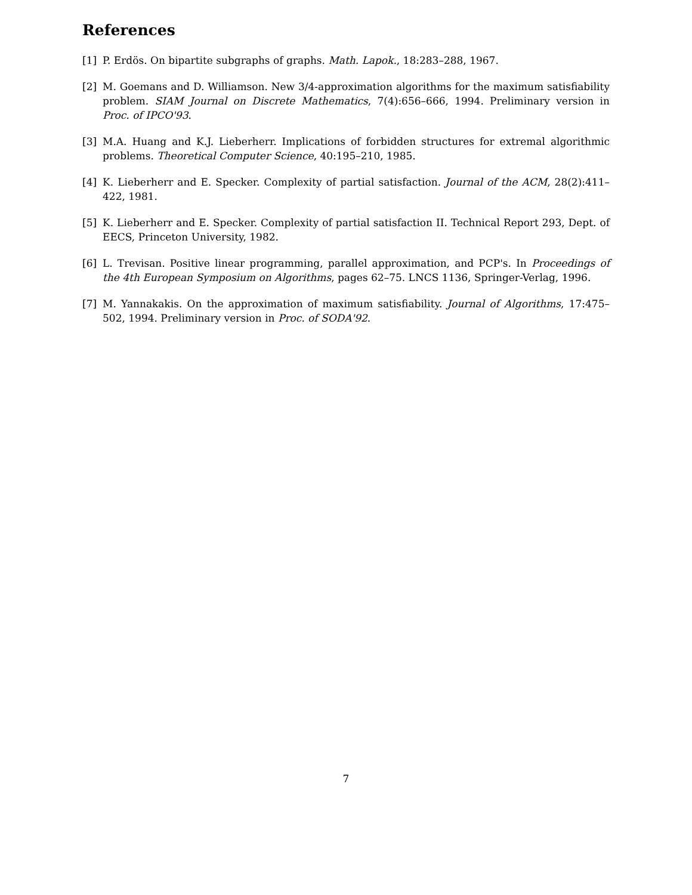References
[1] P. Erdös. On bipartite subgraphs of graphs. Math. Lapok., 18:283–288, 1967.
[2] M. Goemans and D. Williamson. New 3/4-approximation algorithms for the maximum satisfiability problem. SIAM Journal on Discrete Mathematics, 7(4):656–666, 1994. Preliminary version in Proc. of IPCO'93.
[3] M.A. Huang and K.J. Lieberherr. Implications of forbidden structures for extremal algorithmic problems. Theoretical Computer Science, 40:195–210, 1985.
[4] K. Lieberherr and E. Specker. Complexity of partial satisfaction. Journal of the ACM, 28(2):411–422, 1981.
[5] K. Lieberherr and E. Specker. Complexity of partial satisfaction II. Technical Report 293, Dept. of EECS, Princeton University, 1982.
[6] L. Trevisan. Positive linear programming, parallel approximation, and PCP's. In Proceedings of the 4th European Symposium on Algorithms, pages 62–75. LNCS 1136, Springer-Verlag, 1996.
[7] M. Yannakakis. On the approximation of maximum satisfiability. Journal of Algorithms, 17:475–502, 1994. Preliminary version in Proc. of SODA'92.
7